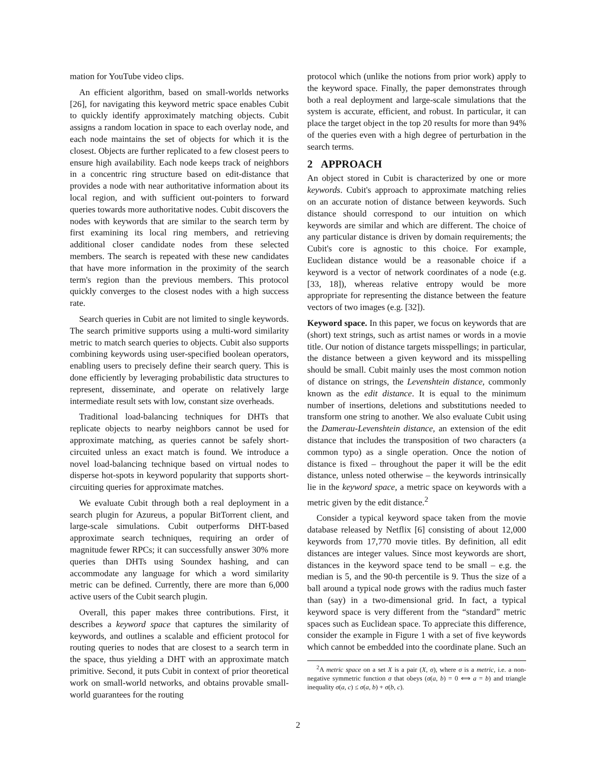mation for YouTube video clips.
An efficient algorithm, based on small-worlds networks [26], for navigating this keyword metric space enables Cubit to quickly identify approximately matching objects. Cubit assigns a random location in space to each overlay node, and each node maintains the set of objects for which it is the closest. Objects are further replicated to a few closest peers to ensure high availability. Each node keeps track of neighbors in a concentric ring structure based on edit-distance that provides a node with near authoritative information about its local region, and with sufficient out-pointers to forward queries towards more authoritative nodes. Cubit discovers the nodes with keywords that are similar to the search term by first examining its local ring members, and retrieving additional closer candidate nodes from these selected members. The search is repeated with these new candidates that have more information in the proximity of the search term's region than the previous members. This protocol quickly converges to the closest nodes with a high success rate.
Search queries in Cubit are not limited to single keywords. The search primitive supports using a multi-word similarity metric to match search queries to objects. Cubit also supports combining keywords using user-specified boolean operators, enabling users to precisely define their search query. This is done efficiently by leveraging probabilistic data structures to represent, disseminate, and operate on relatively large intermediate result sets with low, constant size overheads.
Traditional load-balancing techniques for DHTs that replicate objects to nearby neighbors cannot be used for approximate matching, as queries cannot be safely short-circuited unless an exact match is found. We introduce a novel load-balancing technique based on virtual nodes to disperse hot-spots in keyword popularity that supports short-circuiting queries for approximate matches.
We evaluate Cubit through both a real deployment in a search plugin for Azureus, a popular BitTorrent client, and large-scale simulations. Cubit outperforms DHT-based approximate search techniques, requiring an order of magnitude fewer RPCs; it can successfully answer 30% more queries than DHTs using Soundex hashing, and can accommodate any language for which a word similarity metric can be defined. Currently, there are more than 6,000 active users of the Cubit search plugin.
Overall, this paper makes three contributions. First, it describes a keyword space that captures the similarity of keywords, and outlines a scalable and efficient protocol for routing queries to nodes that are closest to a search term in the space, thus yielding a DHT with an approximate match primitive. Second, it puts Cubit in context of prior theoretical work on small-world networks, and obtains provable small-world guarantees for the routing
protocol which (unlike the notions from prior work) apply to the keyword space. Finally, the paper demonstrates through both a real deployment and large-scale simulations that the system is accurate, efficient, and robust. In particular, it can place the target object in the top 20 results for more than 94% of the queries even with a high degree of perturbation in the search terms.
2 APPROACH
An object stored in Cubit is characterized by one or more keywords. Cubit's approach to approximate matching relies on an accurate notion of distance between keywords. Such distance should correspond to our intuition on which keywords are similar and which are different. The choice of any particular distance is driven by domain requirements; the Cubit's core is agnostic to this choice. For example, Euclidean distance would be a reasonable choice if a keyword is a vector of network coordinates of a node (e.g. [33, 18]), whereas relative entropy would be more appropriate for representing the distance between the feature vectors of two images (e.g. [32]).
Keyword space. In this paper, we focus on keywords that are (short) text strings, such as artist names or words in a movie title. Our notion of distance targets misspellings; in particular, the distance between a given keyword and its misspelling should be small. Cubit mainly uses the most common notion of distance on strings, the Levenshtein distance, commonly known as the edit distance. It is equal to the minimum number of insertions, deletions and substitutions needed to transform one string to another. We also evaluate Cubit using the Damerau-Levenshtein distance, an extension of the edit distance that includes the transposition of two characters (a common typo) as a single operation. Once the notion of distance is fixed – throughout the paper it will be the edit distance, unless noted otherwise – the keywords intrinsically lie in the keyword space, a metric space on keywords with a metric given by the edit distance.<sup>2</sup>
Consider a typical keyword space taken from the movie database released by Netflix [6] consisting of about 12,000 keywords from 17,770 movie titles. By definition, all edit distances are integer values. Since most keywords are short, distances in the keyword space tend to be small – e.g. the median is 5, and the 90-th percentile is 9. Thus the size of a ball around a typical node grows with the radius much faster than (say) in a two-dimensional grid. In fact, a typical keyword space is very different from the “standard” metric spaces such as Euclidean space. To appreciate this difference, consider the example in Figure 1 with a set of five keywords which cannot be embedded into the coordinate plane. Such an
<sup>2</sup> A metric space on a set X is a pair (X, σ), where σ is a metric, i.e. a non-negative symmetric function σ that obeys (σ(a, b) = 0 ⟺ a = b) and triangle inequality σ(a, c) ≤ σ(a, b) + σ(b, c).
2